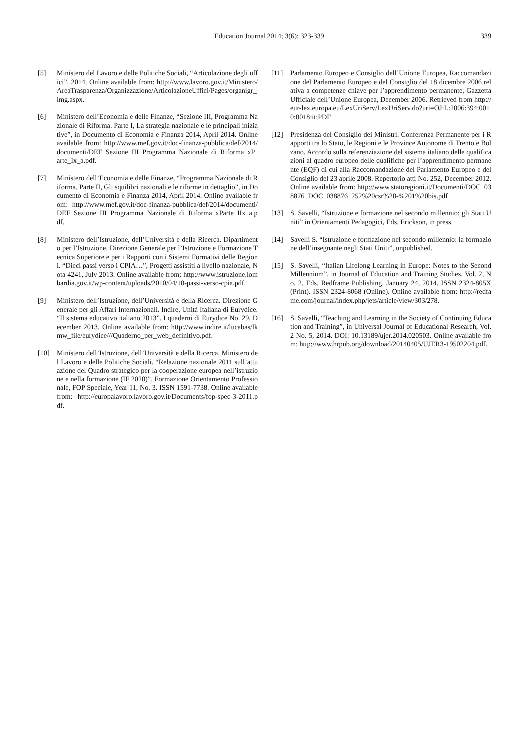Education Journal 2014; 3(6): 323-339
339
[5] Ministero del Lavoro e delle Politiche Sociali, “Articolazione degli uffici”, 2014. Online available from: http://www.lavoro.gov.it/Ministero/AreaTrasparenza/Organizzazione/ArticolazioneUffici/Pages/organigr_img.aspx.
[6] Ministero dell’Economia e delle Finanze, “Sezione III, Programma Nazionale di Riforma. Parte I, La strategia nazionale e le principali iniziative”, in Documento di Economia e Finanza 2014, April 2014. Online available from: http://www.mef.gov.it/doc-finanza-pubblica/def/2014/documenti/DEF_Sezione_III_Programma_Nazionale_di_Riforma_xParte_Ix_a.pdf.
[7] Ministero dell’Economia e delle Finanze, “Programma Nazionale di Riforma. Parte II, Gli squilibri nazionali e le riforme in dettaglio”, in Documento di Economia e Finanza 2014, April 2014. Online available from: http://www.mef.gov.it/doc-finanza-pubblica/def/2014/documenti/DEF_Sezione_III_Programma_Nazionale_di_Riforma_xParte_IIx_a.pdf.
[8] Ministero dell’Istruzione, dell’Università e della Ricerca. Dipartimento per l’Istruzione. Direzione Generale per l’Istruzione e Formazione Tecnica Superiore e per i Rapporti con i Sistemi Formativi delle Regioni. “Dieci passi verso i CPIA…”, Progetti assistiti a livello nazionale, Nota 4241, July 2013. Online available from: http://www.istruzione.lombardia.gov.it/wp-content/uploads/2010/04/10-passi-verso-cpia.pdf.
[9] Ministero dell’Istruzione, dell’Università e della Ricerca. Direzione Generale per gli Affari Internazionali. Indire, Unità Italiana di Eurydice. “Il sistema educativo italiano 2013”. I quaderni di Eurydice No. 29, December 2013. Online available from: http://www.indire.it/lucabas/lkmw_file/eurydice///Quaderno_per_web_definitivo.pdf.
[10] Ministero dell’Istruzione, dell’Università e della Ricerca, Ministero del Lavoro e delle Politiche Sociali. “Relazione nazionale 2011 sull’attuazione del Quadro strategico per la cooperazione europea nell’istruzione e nella formazione (IF 2020)”. Formazione Orientamento Professionale, FOP Speciale, Year 11, No. 3. ISSN 1591-7738. Online available from: http://europalavoro.lavoro.gov.it/Documents/fop-spec-3-2011.pdf.
[11] Parlamento Europeo e Consiglio dell’Unione Europea, Raccomandazione del Parlamento Europeo e del Consiglio del 18 dicembre 2006 relativa a competenze chiave per l’apprendimento permanente, Gazzetta Ufficiale dell’Unione Europea, December 2006. Retrieved from http://eur-lex.europa.eu/LexUriServ/LexUriServ.do?uri=OJ:L:2006:394:0010:0018:it:PDF
[12] Presidenza del Consiglio dei Ministri. Conferenza Permanente per i Rapporti tra lo Stato, le Regioni e le Province Autonome di Trento e Bolzano. Accordo sulla referenziazione del sistema italiano delle qualificazioni al quadro europeo delle qualifiche per l’apprendimento permanente (EQF) di cui alla Raccomandazione del Parlamento Europeo e del Consiglio del 23 aprile 2008. Repertorio atti No. 252, December 2012. Online available from: http://www.statoregioni.it/Documenti/DOC_038876_DOC_038876_252%20csr%20-%201%20bis.pdf
[13] S. Savelli, “Istruzione e formazione nel secondo millennio: gli Stati Uniti” in Orientamenti Pedagogici, Eds. Erickson, in press.
[14] Savelli S. “Istruzione e formazione nel secondo millennio: la formazione dell’insegnante negli Stati Uniti”, unpublished.
[15] S. Savelli, “Italian Lifelong Learning in Europe: Notes to the Second Millennium”, in Journal of Education and Training Studies, Vol. 2, No. 2, Eds. Redframe Publishing, January 24, 2014. ISSN 2324-805X (Print). ISSN 2324-8068 (Online). Online available from: http://redfame.com/journal/index.php/jets/article/view/303/278.
[16] S. Savelli, “Teaching and Learning in the Society of Continuing Education and Training”, in Universal Journal of Educational Research, Vol. 2 No. 5, 2014. DOI: 10.13189/ujer.2014.020503. Online available from: http://www.hrpub.org/download/20140405/UJER3-19502204.pdf.